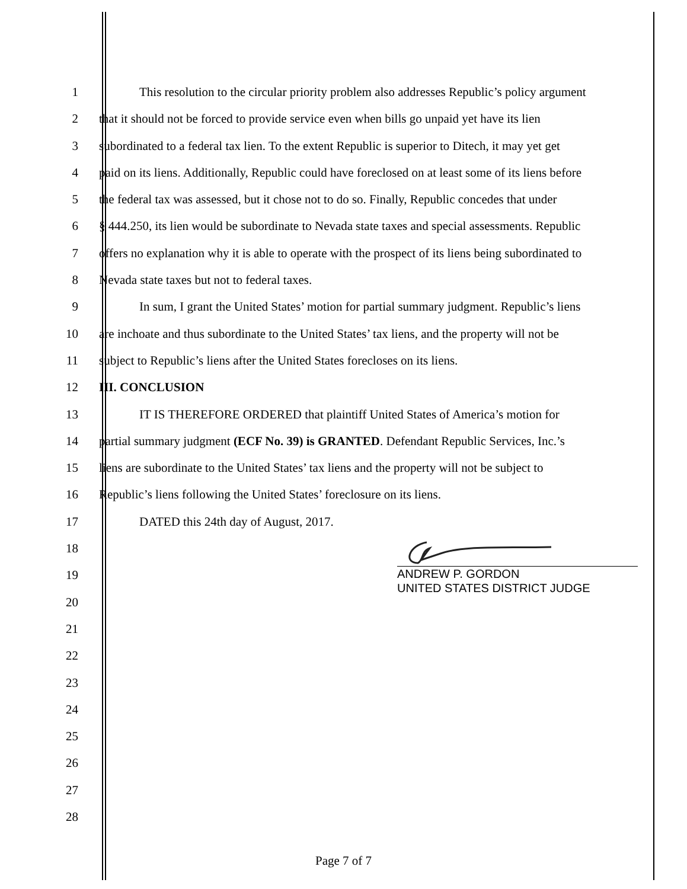1 This resolution to the circular priority problem also addresses Republic’s policy argument
2 that it should not be forced to provide service even when bills go unpaid yet have its lien
3 subordinated to a federal tax lien. To the extent Republic is superior to Ditech, it may yet get
4 paid on its liens. Additionally, Republic could have foreclosed on at least some of its liens before
5 the federal tax was assessed, but it chose not to do so. Finally, Republic concedes that under
6 § 444.250, its lien would be subordinate to Nevada state taxes and special assessments. Republic
7 offers no explanation why it is able to operate with the prospect of its liens being subordinated to
8 Nevada state taxes but not to federal taxes.
9 In sum, I grant the United States’ motion for partial summary judgment. Republic’s liens
10 are inchoate and thus subordinate to the United States’ tax liens, and the property will not be
11 subject to Republic’s liens after the United States forecloses on its liens.
12 III. CONCLUSION
13 IT IS THEREFORE ORDERED that plaintiff United States of America’s motion for
14 partial summary judgment (ECF No. 39) is GRANTED. Defendant Republic Services, Inc.’s
15 liens are subordinate to the United States’ tax liens and the property will not be subject to
16 Republic’s liens following the United States’ foreclosure on its liens.
17 DATED this 24th day of August, 2017.
18
19
20
21
22
23
24
25
26
27
28
ANDREW P. GORDON
UNITED STATES DISTRICT JUDGE
Page 7 of 7